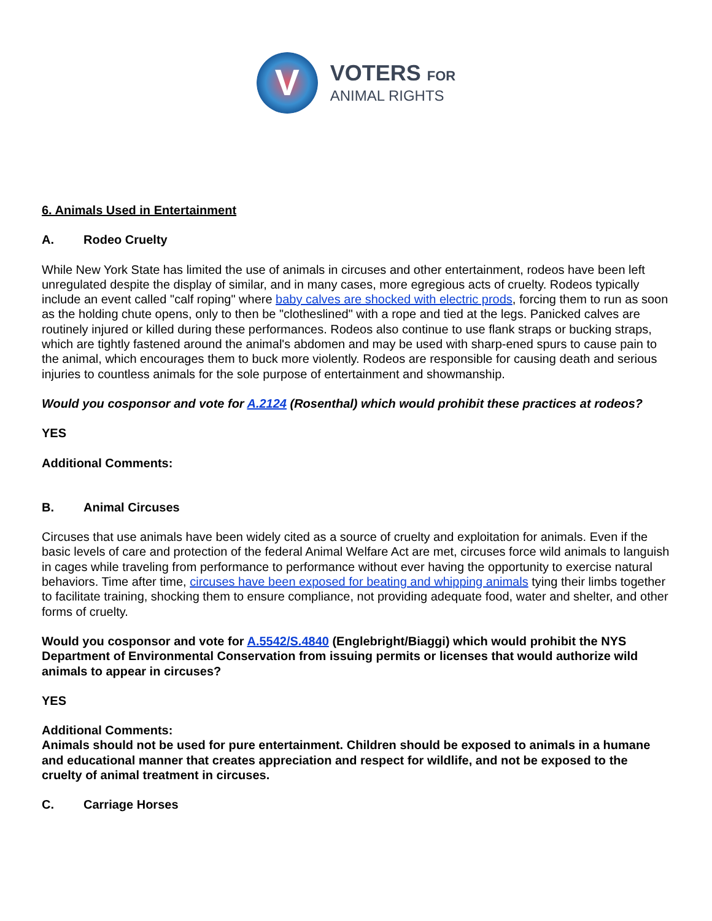V
VOTERS FOR
ANIMAL RIGHTS
6. Animals Used in Entertainment
A. Rodeo Cruelty
While New York State has limited the use of animals in circuses and other entertainment, rodeos have been left unregulated despite the display of similar, and in many cases, more egregious acts of cruelty. Rodeos typically include an event called "calf roping" where baby calves are shocked with electric prods, forcing them to run as soon as the holding chute opens, only to then be "clotheslined" with a rope and tied at the legs. Panicked calves are routinely injured or killed during these performances. Rodeos also continue to use flank straps or bucking straps, which are tightly fastened around the animal's abdomen and may be used with sharp-ened spurs to cause pain to the animal, which encourages them to buck more violently. Rodeos are responsible for causing death and serious injuries to countless animals for the sole purpose of entertainment and showmanship.
Would you cosponsor and vote for A.2124 (Rosenthal) which would prohibit these practices at rodeos?
YES
Additional Comments:
B. Animal Circuses
Circuses that use animals have been widely cited as a source of cruelty and exploitation for animals. Even if the basic levels of care and protection of the federal Animal Welfare Act are met, circuses force wild animals to languish in cages while traveling from performance to performance without ever having the opportunity to exercise natural behaviors. Time after time, circuses have been exposed for beating and whipping animals tying their limbs together to facilitate training, shocking them to ensure compliance, not providing adequate food, water and shelter, and other forms of cruelty.
Would you cosponsor and vote for A.5542/S.4840 (Englebright/Biaggi) which would prohibit the NYS Department of Environmental Conservation from issuing permits or licenses that would authorize wild animals to appear in circuses?
YES
Additional Comments:
Animals should not be used for pure entertainment. Children should be exposed to animals in a humane and educational manner that creates appreciation and respect for wildlife, and not be exposed to the cruelty of animal treatment in circuses.
C. Carriage Horses